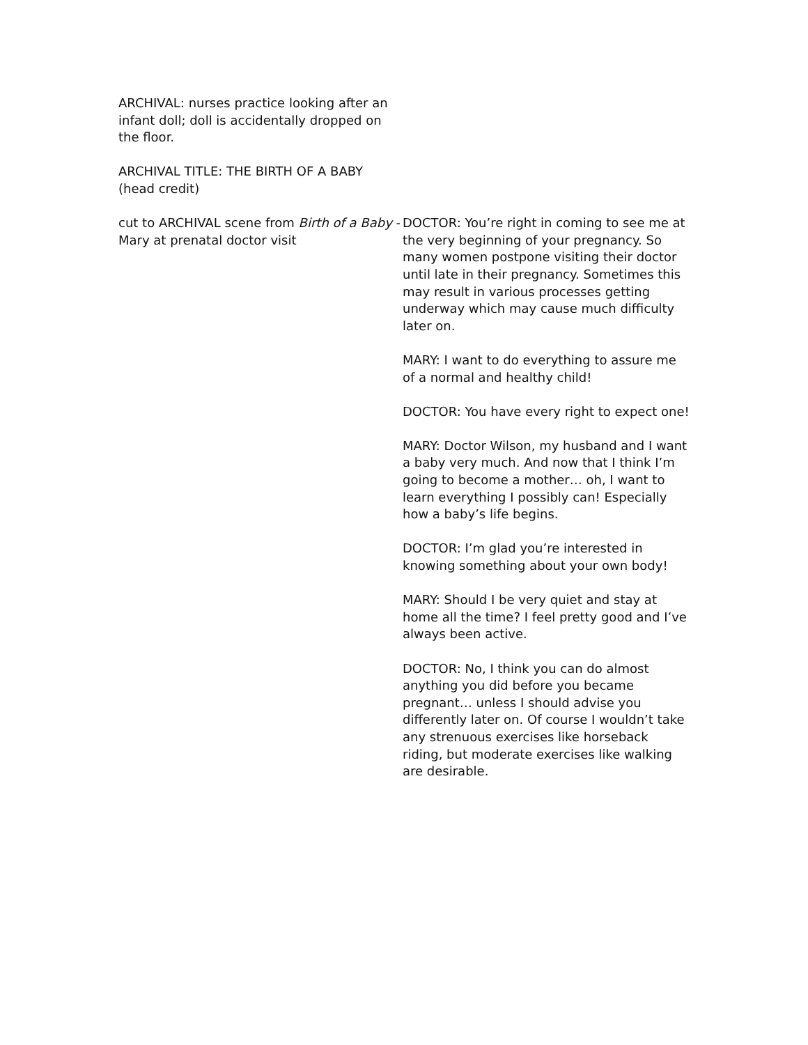| ARCHIVAL: nurses practice looking after an infant doll; doll is accidentally dropped on the floor. | |
| ARCHIVAL TITLE: THE BIRTH OF A BABY (head credit) | |
| cut to ARCHIVAL scene from Birth of a Baby - Mary at prenatal doctor visit | DOCTOR: You’re right in coming to see me at the very beginning of your pregnancy. So many women postpone visiting their doctor until late in their pregnancy. Sometimes this may result in various processes getting underway which may cause much difficulty later on. MARY: I want to do everything to assure me of a normal and healthy child! DOCTOR: You have every right to expect one! MARY: Doctor Wilson, my husband and I want a baby very much. And now that I think I’m going to become a mother… oh, I want to learn everything I possibly can! Especially how a baby’s life begins. DOCTOR: I’m glad you’re interested in knowing something about your own body! MARY: Should I be very quiet and stay at home all the time? I feel pretty good and I’ve always been active. DOCTOR: No, I think you can do almost anything you did before you became pregnant… unless I should advise you differently later on. Of course I wouldn’t take any strenuous exercises like horseback riding, but moderate exercises like walking are desirable. |